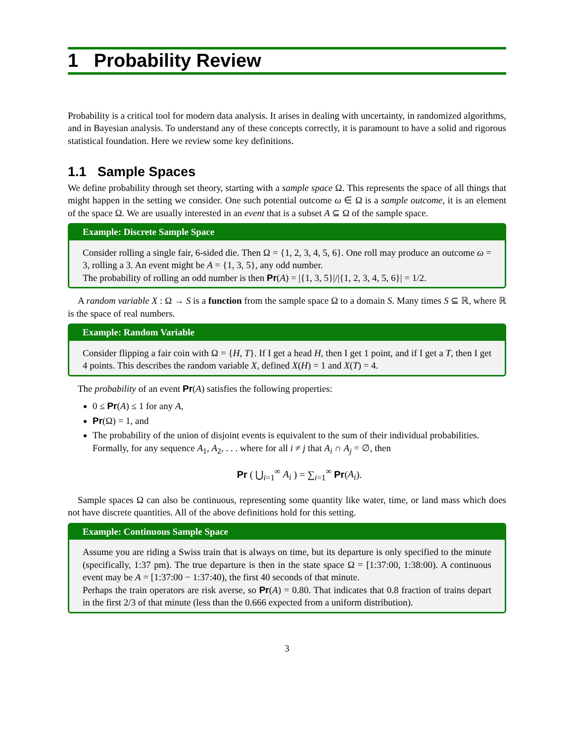1 Probability Review
Probability is a critical tool for modern data analysis. It arises in dealing with uncertainty, in randomized algorithms, and in Bayesian analysis. To understand any of these concepts correctly, it is paramount to have a solid and rigorous statistical foundation. Here we review some key definitions.
1.1 Sample Spaces
We define probability through set theory, starting with a sample space Ω. This represents the space of all things that might happen in the setting we consider. One such potential outcome ω ∈ Ω is a sample outcome, it is an element of the space Ω. We are usually interested in an event that is a subset A ⊆ Ω of the sample space.
Example: Discrete Sample Space
Consider rolling a single fair, 6-sided die. Then Ω = {1, 2, 3, 4, 5, 6}. One roll may produce an outcome ω = 3, rolling a 3. An event might be A = {1, 3, 5}, any odd number.
The probability of rolling an odd number is then Pr(A) = |{1, 3, 5}|/|{1, 2, 3, 4, 5, 6}| = 1/2.
A random variable X : Ω → S is a function from the sample space Ω to a domain S. Many times S ⊆ ℝ, where ℝ is the space of real numbers.
Example: Random Variable
Consider flipping a fair coin with Ω = {H, T}. If I get a head H, then I get 1 point, and if I get a T, then I get 4 points. This describes the random variable X, defined X(H) = 1 and X(T) = 4.
The probability of an event Pr(A) satisfies the following properties:
0 ≤ Pr(A) ≤ 1 for any A,
Pr(Ω) = 1, and
The probability of the union of disjoint events is equivalent to the sum of their individual probabilities. Formally, for any sequence A<sub>1</sub>, A<sub>2</sub>, . . . where for all i ≠ j that A<sub>i</sub> ∩ A<sub>j</sub> = ∅, then
Pr ( ⋃<sub>i=1</sub><sup>∞</sup> A<sub>i</sub> ) = ∑<sub>i=1</sub><sup>∞</sup> Pr(A<sub>i</sub>).
Sample spaces Ω can also be continuous, representing some quantity like water, time, or land mass which does not have discrete quantities. All of the above definitions hold for this setting.
Example: Continuous Sample Space
Assume you are riding a Swiss train that is always on time, but its departure is only specified to the minute (specifically, 1:37 pm). The true departure is then in the state space Ω = [1:37:00, 1:38:00). A continuous event may be A = [1:37:00 − 1:37:40), the first 40 seconds of that minute.
Perhaps the train operators are risk averse, so Pr(A) = 0.80. That indicates that 0.8 fraction of trains depart in the first 2/3 of that minute (less than the 0.666 expected from a uniform distribution).
3